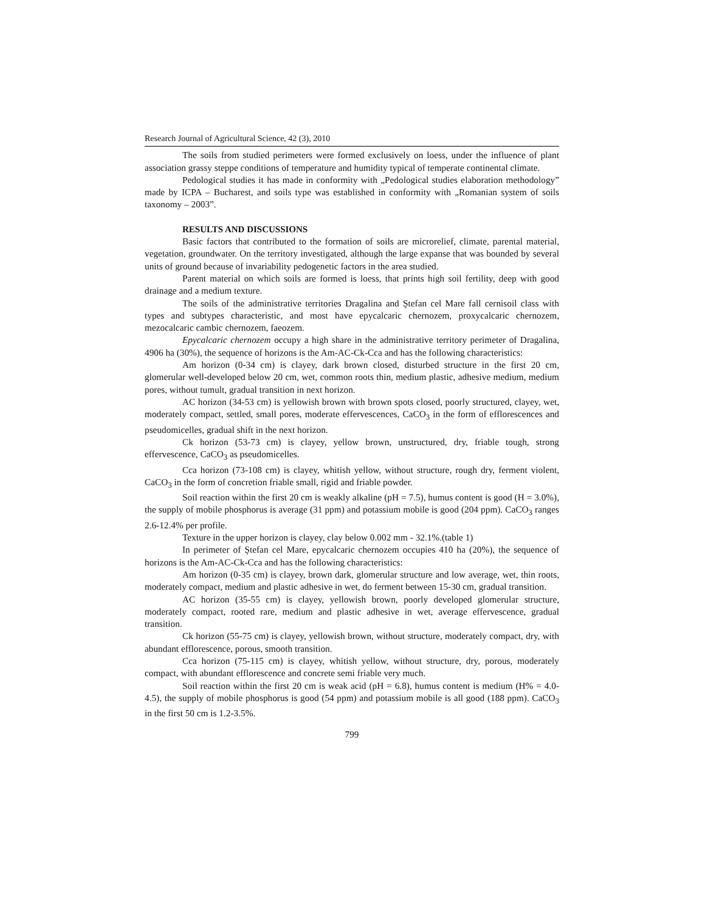Research Journal of Agricultural Science, 42 (3), 2010
The soils from studied perimeters were formed exclusively on loess, under the influence of plant association grassy steppe conditions of temperature and humidity typical of temperate continental climate.
Pedological studies it has made in conformity with „Pedological studies elaboration methodology” made by ICPA – Bucharest, and soils type was established in conformity with „Romanian system of soils taxonomy – 2003”.
RESULTS AND DISCUSSIONS
Basic factors that contributed to the formation of soils are microrelief, climate, parental material, vegetation, groundwater. On the territory investigated, although the large expanse that was bounded by several units of ground because of invariability pedogenetic factors in the area studied.
Parent material on which soils are formed is loess, that prints high soil fertility, deep with good drainage and a medium texture.
The soils of the administrative territories Dragalina and Ştefan cel Mare fall cernisoil class with types and subtypes characteristic, and most have epycalcaric chernozem, proxycalcaric chernozem, mezocalcaric cambic chernozem, faeozem.
Epycalcaric chernozem occupy a high share in the administrative territory perimeter of Dragalina, 4906 ha (30%), the sequence of horizons is the Am-AC-Ck-Cca and has the following characteristics:
Am horizon (0-34 cm) is clayey, dark brown closed, disturbed structure in the first 20 cm, glomerular well-developed below 20 cm, wet, common roots thin, medium plastic, adhesive medium, medium pores, without tumult, gradual transition in next horizon.
AC horizon (34-53 cm) is yellowish brown with brown spots closed, poorly structured, clayey, wet, moderately compact, settled, small pores, moderate effervescences, CaCO<sub>3</sub> in the form of efflorescences and pseudomicelles, gradual shift in the next horizon.
Ck horizon (53-73 cm) is clayey, yellow brown, unstructured, dry, friable tough, strong effervescence, CaCO<sub>3</sub> as pseudomicelles.
Cca horizon (73-108 cm) is clayey, whitish yellow, without structure, rough dry, ferment violent, CaCO<sub>3</sub> in the form of concretion friable small, rigid and friable powder.
Soil reaction within the first 20 cm is weakly alkaline (pH = 7.5), humus content is good (H = 3.0%), the supply of mobile phosphorus is average (31 ppm) and potassium mobile is good (204 ppm). CaCO<sub>3</sub> ranges 2.6-12.4% per profile.
Texture in the upper horizon is clayey, clay below 0.002 mm - 32.1%.(table 1)
In perimeter of Ştefan cel Mare, epycalcaric chernozem occupies 410 ha (20%), the sequence of horizons is the Am-AC-Ck-Cca and has the following characteristics:
Am horizon (0-35 cm) is clayey, brown dark, glomerular structure and low average, wet, thin roots, moderately compact, medium and plastic adhesive in wet, do ferment between 15-30 cm, gradual transition.
AC horizon (35-55 cm) is clayey, yellowish brown, poorly developed glomerular structure, moderately compact, rooted rare, medium and plastic adhesive in wet, average effervescence, gradual transition.
Ck horizon (55-75 cm) is clayey, yellowish brown, without structure, moderately compact, dry, with abundant efflorescence, porous, smooth transition.
Cca horizon (75-115 cm) is clayey, whitish yellow, without structure, dry, porous, moderately compact, with abundant efflorescence and concrete semi friable very much.
Soil reaction within the first 20 cm is weak acid (pH = 6.8), humus content is medium (H% = 4.0-4.5), the supply of mobile phosphorus is good (54 ppm) and potassium mobile is all good (188 ppm). CaCO<sub>3</sub> in the first 50 cm is 1.2-3.5%.
799